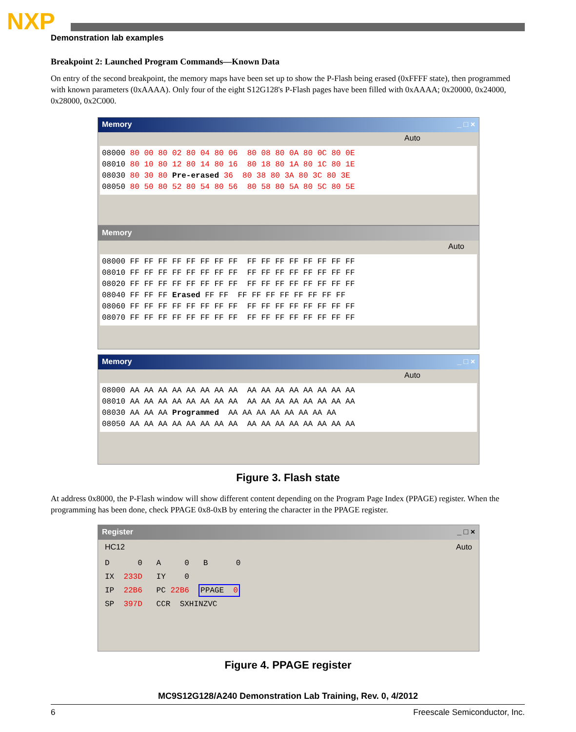NXP
Demonstration lab examples
Breakpoint 2: Launched Program Commands—Known Data
On entry of the second breakpoint, the memory maps have been set up to show the P-Flash being erased (0xFFFF state), then programmed with known parameters (0xAAAA). Only four of the eight S12G128's P-Flash pages have been filled with 0xAAAA; 0x20000, 0x24000, 0x28000, 0x2C000.
Memory _ □ ×
Auto
08000 80 00 80 02 80 04 80 06 80 08 80 0A 80 0C 80 0E 08010 80 10 80 12 80 14 80 16 80 18 80 1A 80 1C 80 1E 08030 80 30 80 Pre-erased 36 80 38 80 3A 80 3C 80 3E 08050 80 50 80 52 80 54 80 56 80 58 80 5A 80 5C 80 5E
Memory
Auto
08000 FF FF FF FF FF FF FF FF FF FF FF FF FF FF FF FF 08010 FF FF FF FF FF FF FF FF FF FF FF FF FF FF FF FF 08020 FF FF FF FF FF FF FF FF FF FF FF FF FF FF FF FF 08040 FF FF FF Erased FF FF FF FF FF FF FF FF FF FF 08060 FF FF FF FF FF FF FF FF FF FF FF FF FF FF FF FF 08070 FF FF FF FF FF FF FF FF FF FF FF FF FF FF FF FF
Memory _ □ ×
Auto
08000 AA AA AA AA AA AA AA AA AA AA AA AA AA AA AA AA 08010 AA AA AA AA AA AA AA AA AA AA AA AA AA AA AA AA 08030 AA AA AA Programmed AA AA AA AA AA AA AA AA 08050 AA AA AA AA AA AA AA AA AA AA AA AA AA AA AA AA
Figure 3. Flash state
At address 0x8000, the P-Flash window will show different content depending on the Program Page Index (PPAGE) register. When the programming has been done, check PPAGE 0x8-0xB by entering the character in the PPAGE register.
Register _ □ ×
HC12 Auto
D 0 A 0 B 0 IX 233D IY 0 IP 22B6 PC 22B6 PPAGE 0 SP 397D CCR SXHINZVC
Figure 4. PPAGE register
MC9S12G128/A240 Demonstration Lab Training, Rev. 0, 4/2012
6 Freescale Semiconductor, Inc.